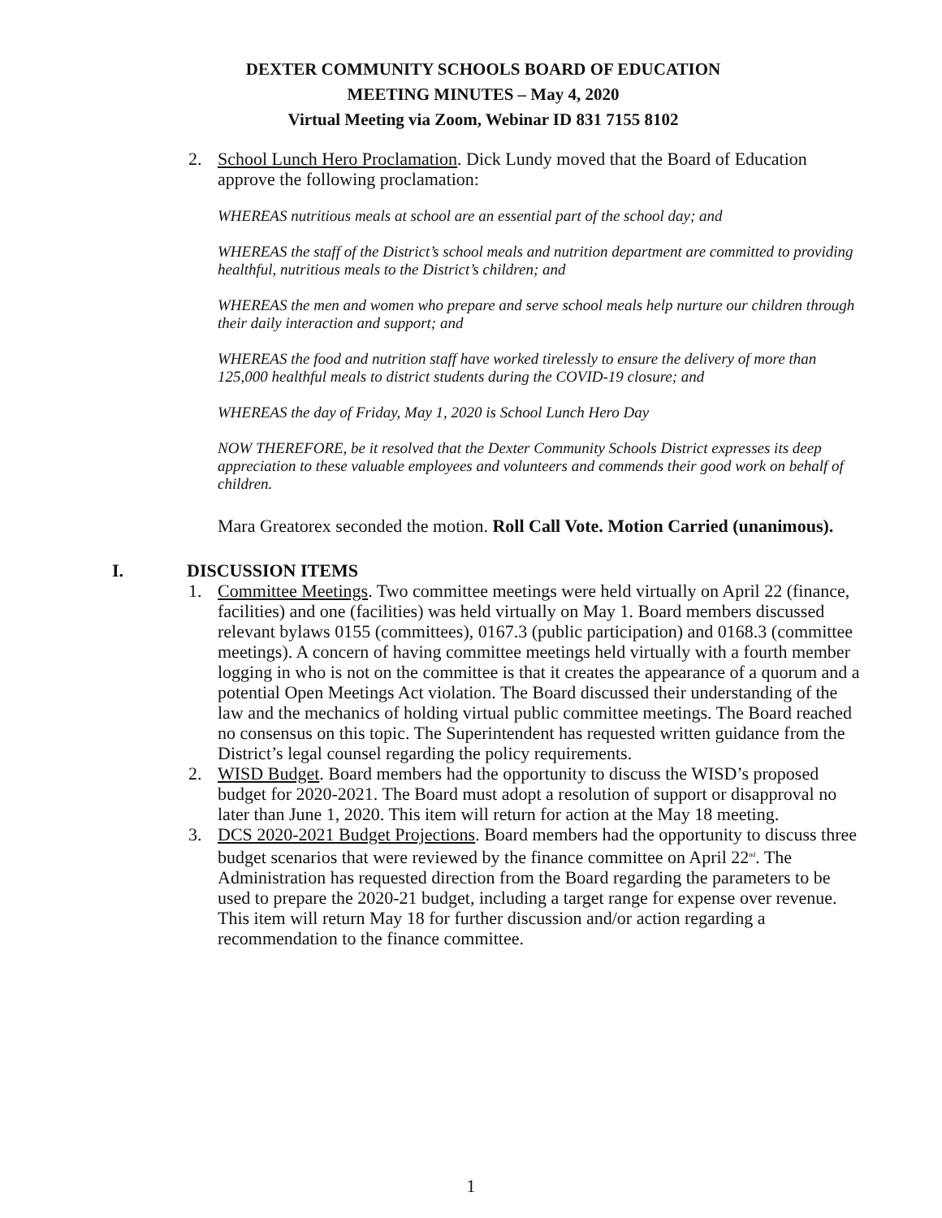DEXTER COMMUNITY SCHOOLS BOARD OF EDUCATION
MEETING MINUTES – May 4, 2020
Virtual Meeting via Zoom, Webinar ID 831 7155 8102
2. School Lunch Hero Proclamation. Dick Lundy moved that the Board of Education approve the following proclamation:
WHEREAS nutritious meals at school are an essential part of the school day; and
WHEREAS the staff of the District’s school meals and nutrition department are committed to providing healthful, nutritious meals to the District’s children; and
WHEREAS the men and women who prepare and serve school meals help nurture our children through their daily interaction and support; and
WHEREAS the food and nutrition staff have worked tirelessly to ensure the delivery of more than 125,000 healthful meals to district students during the COVID-19 closure; and
WHEREAS the day of Friday, May 1, 2020 is School Lunch Hero Day
NOW THEREFORE, be it resolved that the Dexter Community Schools District expresses its deep appreciation to these valuable employees and volunteers and commends their good work on behalf of children.
Mara Greatorex seconded the motion. Roll Call Vote. Motion Carried (unanimous).
I. DISCUSSION ITEMS
1. Committee Meetings. Two committee meetings were held virtually on April 22 (finance, facilities) and one (facilities) was held virtually on May 1. Board members discussed relevant bylaws 0155 (committees), 0167.3 (public participation) and 0168.3 (committee meetings). A concern of having committee meetings held virtually with a fourth member logging in who is not on the committee is that it creates the appearance of a quorum and a potential Open Meetings Act violation. The Board discussed their understanding of the law and the mechanics of holding virtual public committee meetings. The Board reached no consensus on this topic. The Superintendent has requested written guidance from the District’s legal counsel regarding the policy requirements.
2. WISD Budget. Board members had the opportunity to discuss the WISD’s proposed budget for 2020-2021. The Board must adopt a resolution of support or disapproval no later than June 1, 2020. This item will return for action at the May 18 meeting.
3. DCS 2020-2021 Budget Projections. Board members had the opportunity to discuss three budget scenarios that were reviewed by the finance committee on April 22<sup>nd</sup>. The Administration has requested direction from the Board regarding the parameters to be used to prepare the 2020-21 budget, including a target range for expense over revenue. This item will return May 18 for further discussion and/or action regarding a recommendation to the finance committee.
1